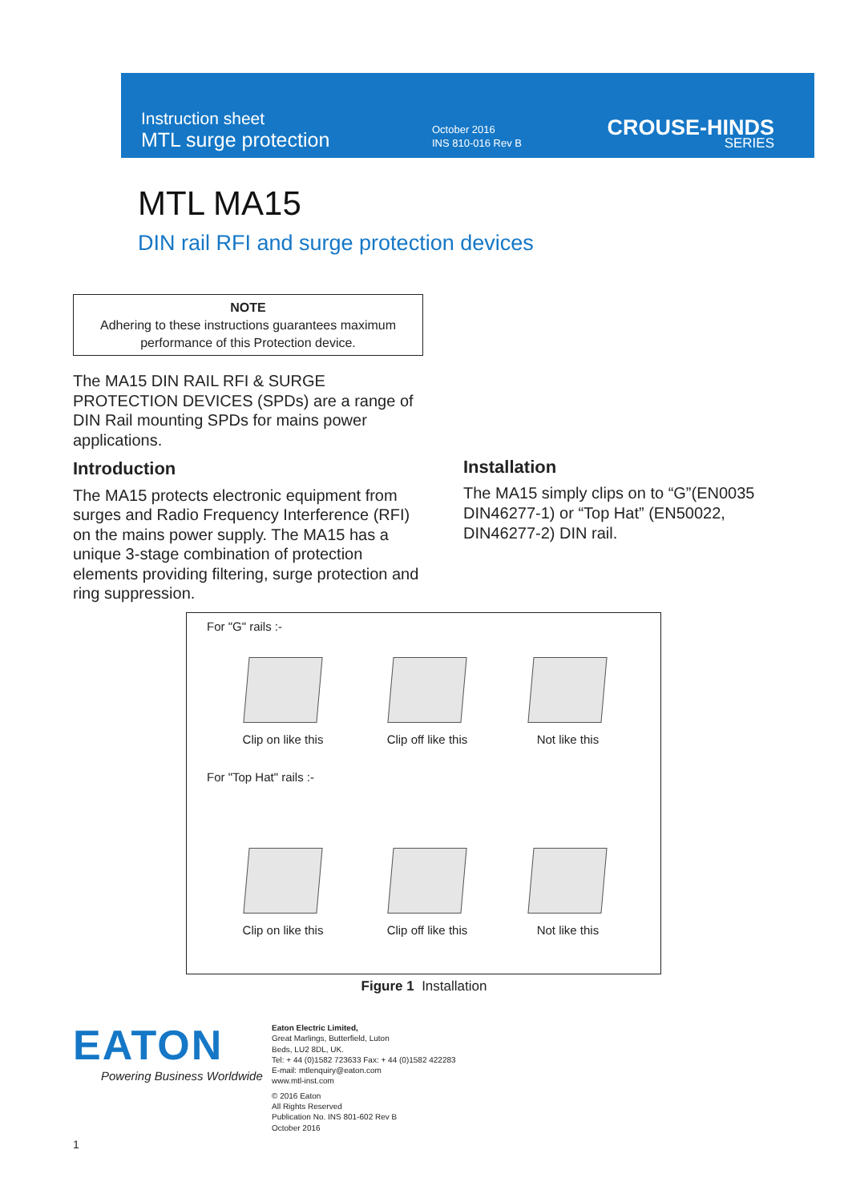Instruction sheet
MTL surge protection
October 2016
INS 810-016 Rev B
CROUSE-HINDS
SERIES
MTL MA15
DIN rail RFI and surge protection devices
NOTE
Adhering to these instructions guarantees maximum
performance of this Protection device.
The MA15 DIN RAIL RFI & SURGE PROTECTION DEVICES (SPDs) are a range of DIN Rail mounting SPDs for mains power applications.
Introduction
The MA15 protects electronic equipment from surges and Radio Frequency Interference (RFI) on the mains power supply. The MA15 has a unique 3-stage combination of protection elements providing filtering, surge protection and ring suppression.
Installation
The MA15 simply clips on to “G”(EN0035 DIN46277-1) or “Top Hat” (EN50022, DIN46277-2) DIN rail.
For "G" rails :-
Clip on like this Clip off like this Not like this
For "Top Hat" rails :-
Clip on like this Clip off like this Not like this
Figure 1 Installation
EATON
Powering Business Worldwide
Eaton Electric Limited,
Great Marlings, Butterfield, Luton
Beds, LU2 8DL, UK.
Tel: + 44 (0)1582 723633 Fax: + 44 (0)1582 422283
E-mail: mtlenquiry@eaton.com
www.mtl-inst.com
© 2016 Eaton
All Rights Reserved
Publication No. INS 801-602 Rev B
October 2016
1